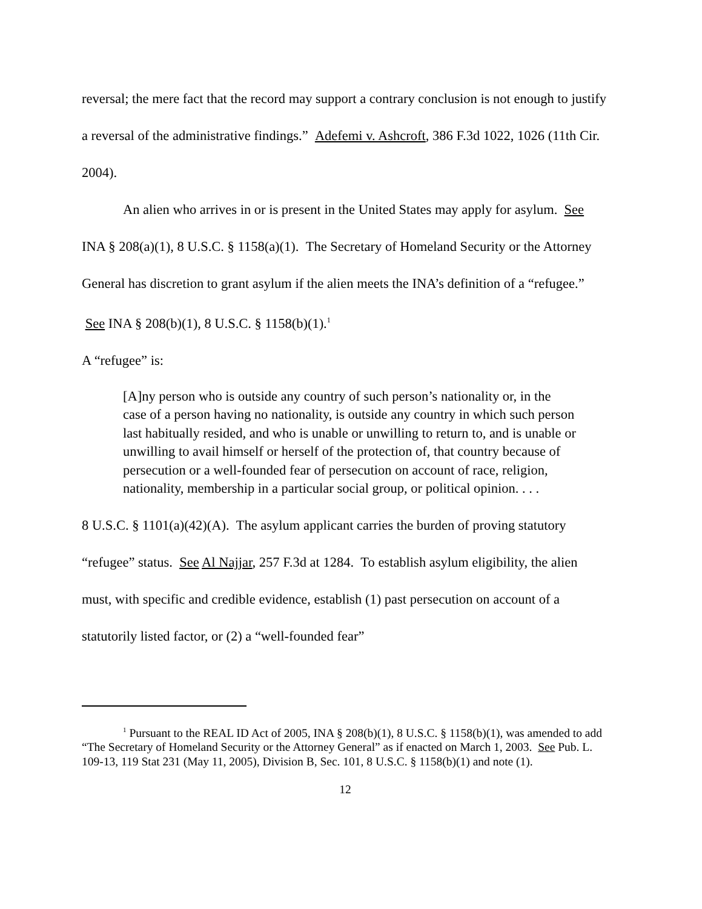reversal; the mere fact that the record may support a contrary conclusion is not enough to justify a reversal of the administrative findings.” Adefemi v. Ashcroft, 386 F.3d 1022, 1026 (11th Cir. 2004).
An alien who arrives in or is present in the United States may apply for asylum. See INA § 208(a)(1), 8 U.S.C. § 1158(a)(1). The Secretary of Homeland Security or the Attorney General has discretion to grant asylum if the alien meets the INA’s definition of a “refugee.” See INA § 208(b)(1), 8 U.S.C. § 1158(b)(1).<sup>1</sup>
A “refugee” is:
[A]ny person who is outside any country of such person’s nationality or, in the case of a person having no nationality, is outside any country in which such person last habitually resided, and who is unable or unwilling to return to, and is unable or unwilling to avail himself or herself of the protection of, that country because of persecution or a well-founded fear of persecution on account of race, religion, nationality, membership in a particular social group, or political opinion. . . .
8 U.S.C. § 1101(a)(42)(A). The asylum applicant carries the burden of proving statutory “refugee” status. See Al Najjar, 257 F.3d at 1284. To establish asylum eligibility, the alien must, with specific and credible evidence, establish (1) past persecution on account of a statutorily listed factor, or (2) a “well-founded fear”
<sup>1</sup> Pursuant to the REAL ID Act of 2005, INA § 208(b)(1), 8 U.S.C. § 1158(b)(1), was amended to add “The Secretary of Homeland Security or the Attorney General” as if enacted on March 1, 2003. See Pub. L. 109-13, 119 Stat 231 (May 11, 2005), Division B, Sec. 101, 8 U.S.C. § 1158(b)(1) and note (1).
12